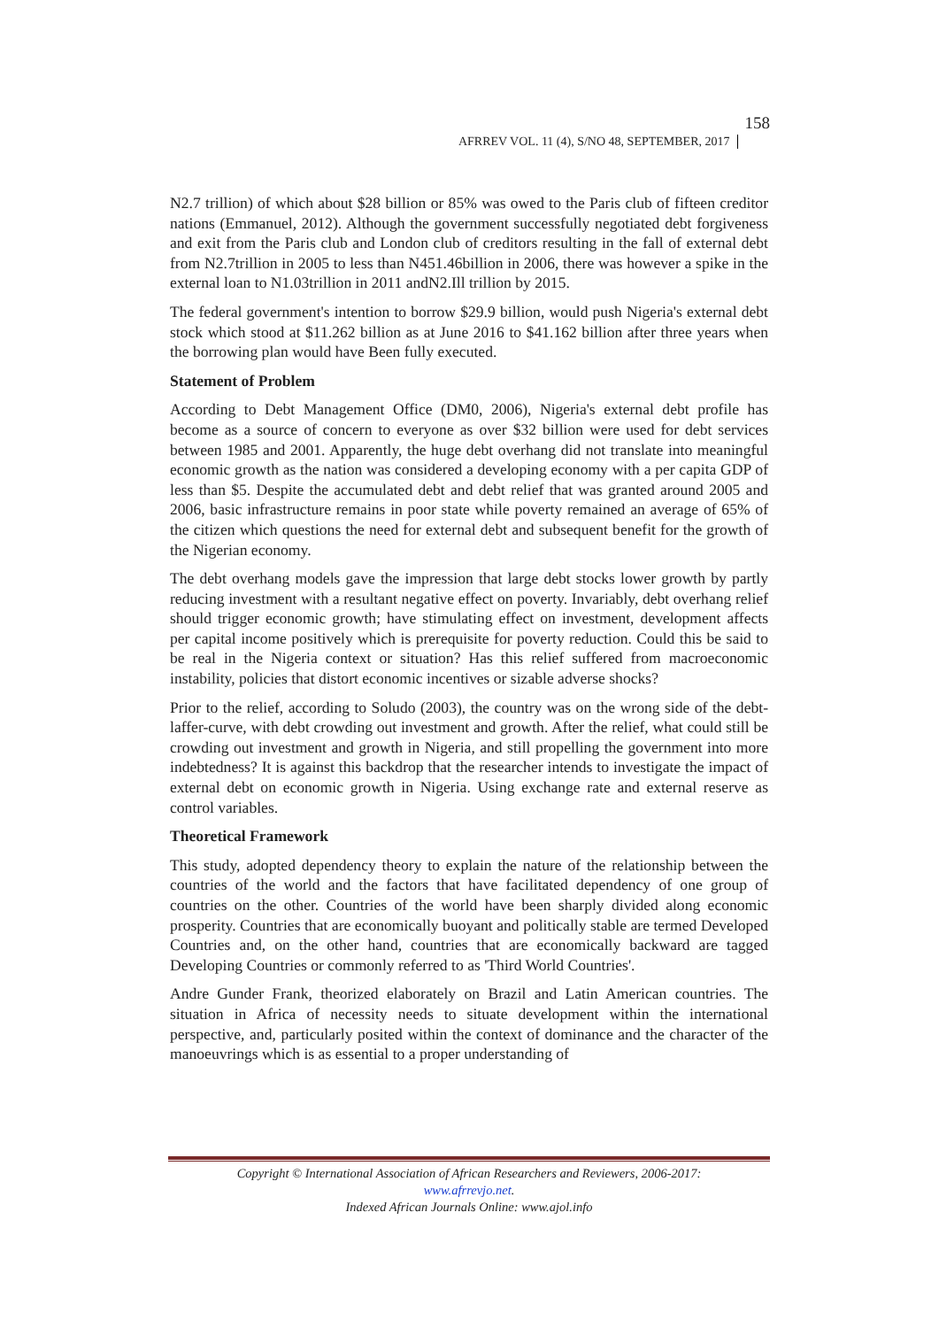AFRREV VOL. 11 (4), S/NO 48, SEPTEMBER, 2017 158
N2.7 trillion) of which about $28 billion or 85% was owed to the Paris club of fifteen creditor nations (Emmanuel, 2012). Although the government successfully negotiated debt forgiveness and exit from the Paris club and London club of creditors resulting in the fall of external debt from N2.7trillion in 2005 to less than N451.46billion in 2006, there was however a spike in the external loan to N1.03trillion in 2011 andN2.Ill trillion by 2015.
The federal government's intention to borrow $29.9 billion, would push Nigeria's external debt stock which stood at $11.262 billion as at June 2016 to $41.162 billion after three years when the borrowing plan would have Been fully executed.
Statement of Problem
According to Debt Management Office (DM0, 2006), Nigeria's external debt profile has become as a source of concern to everyone as over $32 billion were used for debt services between 1985 and 2001. Apparently, the huge debt overhang did not translate into meaningful economic growth as the nation was considered a developing economy with a per capita GDP of less than $5. Despite the accumulated debt and debt relief that was granted around 2005 and 2006, basic infrastructure remains in poor state while poverty remained an average of 65% of the citizen which questions the need for external debt and subsequent benefit for the growth of the Nigerian economy.
The debt overhang models gave the impression that large debt stocks lower growth by partly reducing investment with a resultant negative effect on poverty. Invariably, debt overhang relief should trigger economic growth; have stimulating effect on investment, development affects per capital income positively which is prerequisite for poverty reduction. Could this be said to be real in the Nigeria context or situation? Has this relief suffered from macroeconomic instability, policies that distort economic incentives or sizable adverse shocks?
Prior to the relief, according to Soludo (2003), the country was on the wrong side of the debt-laffer-curve, with debt crowding out investment and growth. After the relief, what could still be crowding out investment and growth in Nigeria, and still propelling the government into more indebtedness? It is against this backdrop that the researcher intends to investigate the impact of external debt on economic growth in Nigeria. Using exchange rate and external reserve as control variables.
Theoretical Framework
This study, adopted dependency theory to explain the nature of the relationship between the countries of the world and the factors that have facilitated dependency of one group of countries on the other. Countries of the world have been sharply divided along economic prosperity. Countries that are economically buoyant and politically stable are termed Developed Countries and, on the other hand, countries that are economically backward are tagged Developing Countries or commonly referred to as 'Third World Countries'.
Andre Gunder Frank, theorized elaborately on Brazil and Latin American countries. The situation in Africa of necessity needs to situate development within the international perspective, and, particularly posited within the context of dominance and the character of the manoeuvrings which is as essential to a proper understanding of
Copyright © International Association of African Researchers and Reviewers, 2006-2017:
www.afrrevjo.net.
Indexed African Journals Online: www.ajol.info